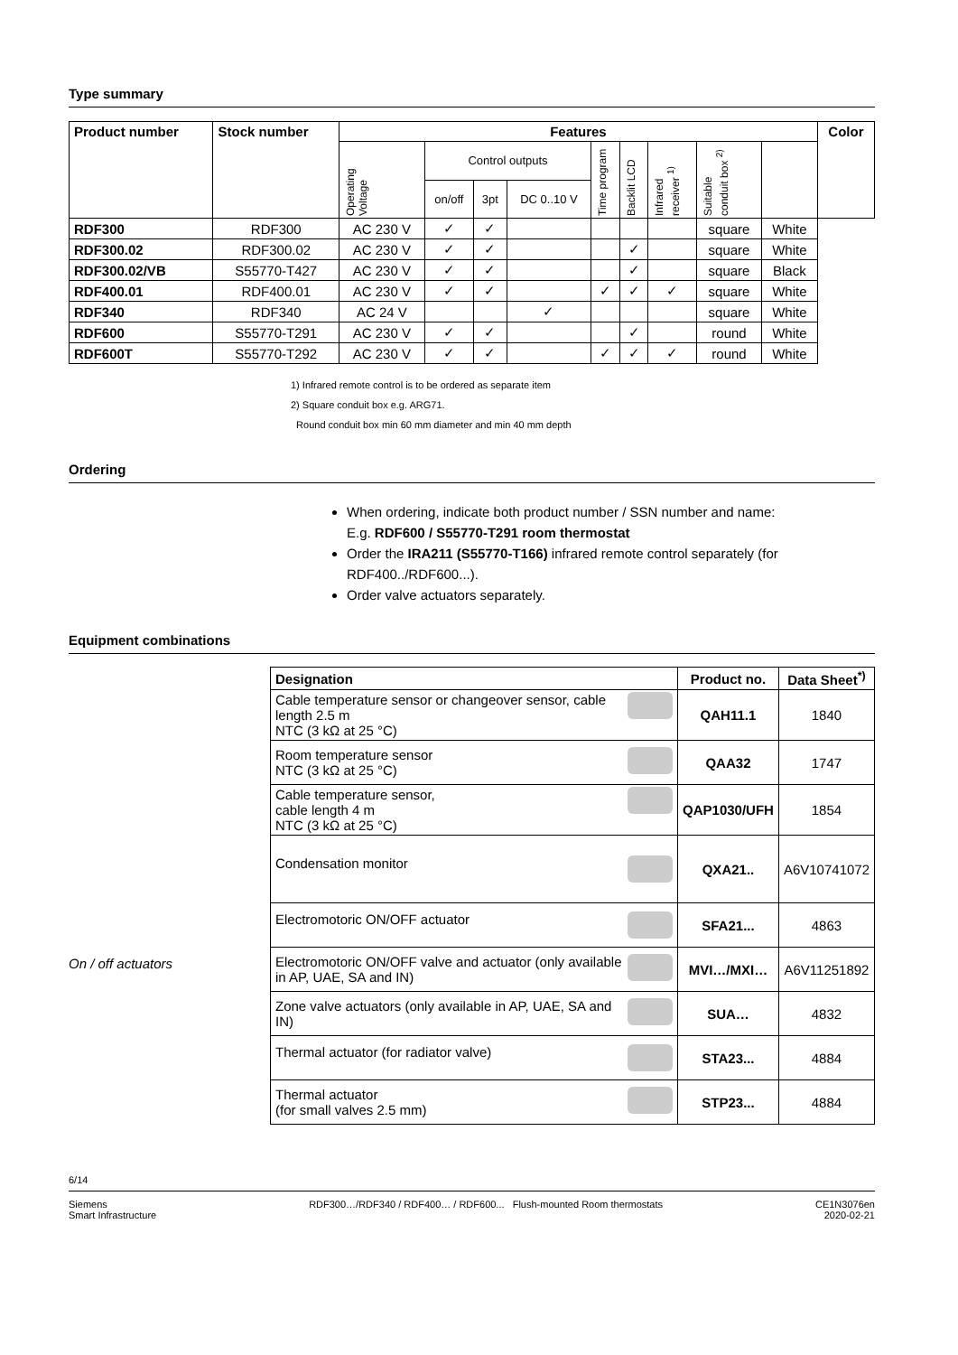Type summary
| Product number | Stock number | Features | | | | | | | | | Color |
| --- | --- | --- | --- | --- | --- | --- | --- | --- | --- | --- | --- |
| | | Operating Voltage | Control outputs | | | Time program | Backlit LCD | Infrared receiver <sup>1)</sup> | Suitable conduit box <sup>2)</sup> | | |
| | | | on/off | 3pt | DC 0..10 V | | | | | | |
| RDF300 | RDF300 | AC 230 V | ✓ | ✓ | | | | | square | White | |
| RDF300.02 | RDF300.02 | AC 230 V | ✓ | ✓ | | | ✓ | | square | White | |
| RDF300.02/VB | S55770-T427 | AC 230 V | ✓ | ✓ | | | ✓ | | square | Black | |
| RDF400.01 | RDF400.01 | AC 230 V | ✓ | ✓ | | ✓ | ✓ | ✓ | square | White | |
| RDF340 | RDF340 | AC 24 V | | | ✓ | | | | square | White | |
| RDF600 | S55770-T291 | AC 230 V | ✓ | ✓ | | | ✓ | | round | White | |
| RDF600T | S55770-T292 | AC 230 V | ✓ | ✓ | | ✓ | ✓ | ✓ | round | White | |
1) Infrared remote control is to be ordered as separate item
2) Square conduit box e.g. ARG71.
Round conduit box min 60 mm diameter and min 40 mm depth
Ordering
When ordering, indicate both product number / SSN number and name:
E.g. RDF600 / S55770-T291 room thermostat
Order the IRA211 (S55770-T166) infrared remote control separately (for RDF400../RDF600...).
Order valve actuators separately.
Equipment combinations
On / off actuators
| Designation | Product no. | Data Sheet<sup>*)</sup> |
| --- | --- | --- |
| Cable temperature sensor or changeover sensor, cable length 2.5 m NTC (3 kΩ at 25 °C) | QAH11.1 | 1840 |
| Room temperature sensor NTC (3 kΩ at 25 °C) | QAA32 | 1747 |
| Cable temperature sensor, cable length 4 m NTC (3 kΩ at 25 °C) | QAP1030/UFH | 1854 |
| Condensation monitor | QXA21.. | A6V10741072 |
| Electromotoric ON/OFF actuator | SFA21... | 4863 |
| Electromotoric ON/OFF valve and actuator (only available in AP, UAE, SA and IN) | MVI…/MXI… | A6V11251892 |
| Zone valve actuators (only available in AP, UAE, SA and IN) | SUA… | 4832 |
| Thermal actuator (for radiator valve) | STA23... | 4884 |
| Thermal actuator (for small valves 2.5 mm) | STP23... | 4884 |
6/14
Siemens
Smart Infrastructure
RDF300…/RDF340 / RDF400… / RDF600... Flush-mounted Room thermostats
CE1N3076en
2020-02-21